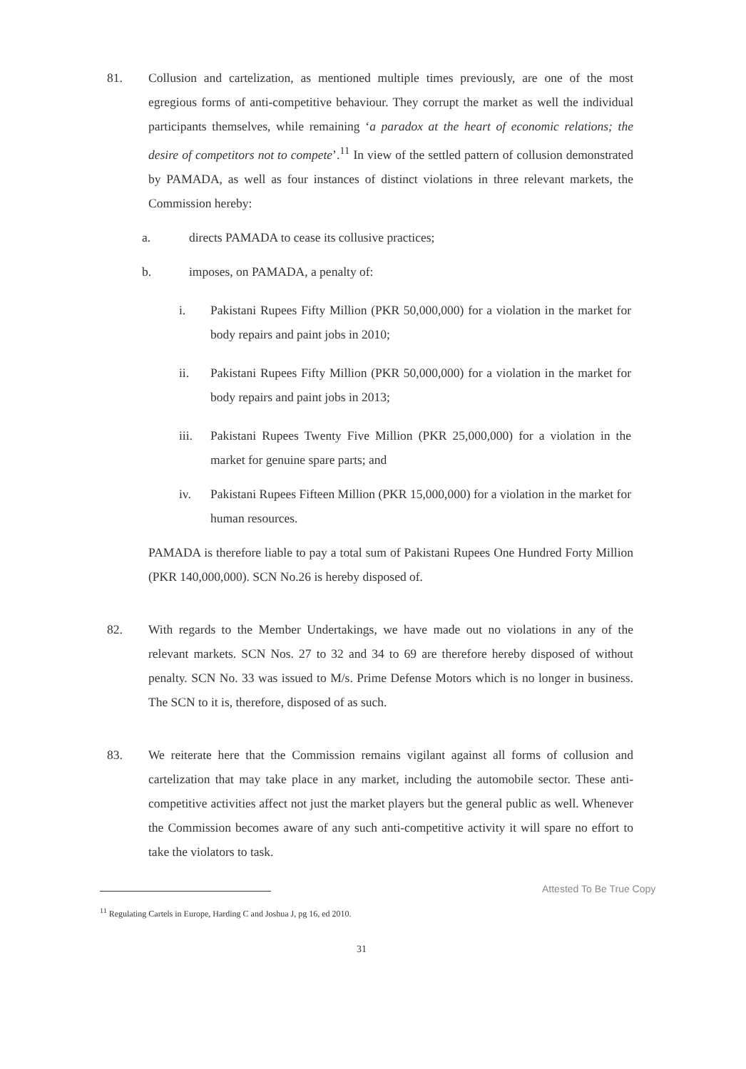81. Collusion and cartelization, as mentioned multiple times previously, are one of the most egregious forms of anti-competitive behaviour. They corrupt the market as well the individual participants themselves, while remaining ‘a paradox at the heart of economic relations; the desire of competitors not to compete’.<sup>11</sup> In view of the settled pattern of collusion demonstrated by PAMADA, as well as four instances of distinct violations in three relevant markets, the Commission hereby:
a. directs PAMADA to cease its collusive practices;
b. imposes, on PAMADA, a penalty of:
i. Pakistani Rupees Fifty Million (PKR 50,000,000) for a violation in the market for body repairs and paint jobs in 2010;
ii. Pakistani Rupees Fifty Million (PKR 50,000,000) for a violation in the market for body repairs and paint jobs in 2013;
iii. Pakistani Rupees Twenty Five Million (PKR 25,000,000) for a violation in the market for genuine spare parts; and
iv. Pakistani Rupees Fifteen Million (PKR 15,000,000) for a violation in the market for human resources.
PAMADA is therefore liable to pay a total sum of Pakistani Rupees One Hundred Forty Million (PKR 140,000,000). SCN No.26 is hereby disposed of.
82. With regards to the Member Undertakings, we have made out no violations in any of the relevant markets. SCN Nos. 27 to 32 and 34 to 69 are therefore hereby disposed of without penalty. SCN No. 33 was issued to M/s. Prime Defense Motors which is no longer in business. The SCN to it is, therefore, disposed of as such.
83. We reiterate here that the Commission remains vigilant against all forms of collusion and cartelization that may take place in any market, including the automobile sector. These anti-competitive activities affect not just the market players but the general public as well. Whenever the Commission becomes aware of any such anti-competitive activity it will spare no effort to take the violators to task.
Attested To Be True Copy
<sup>11</sup> Regulating Cartels in Europe, Harding C and Joshua J, pg 16, ed 2010.
31